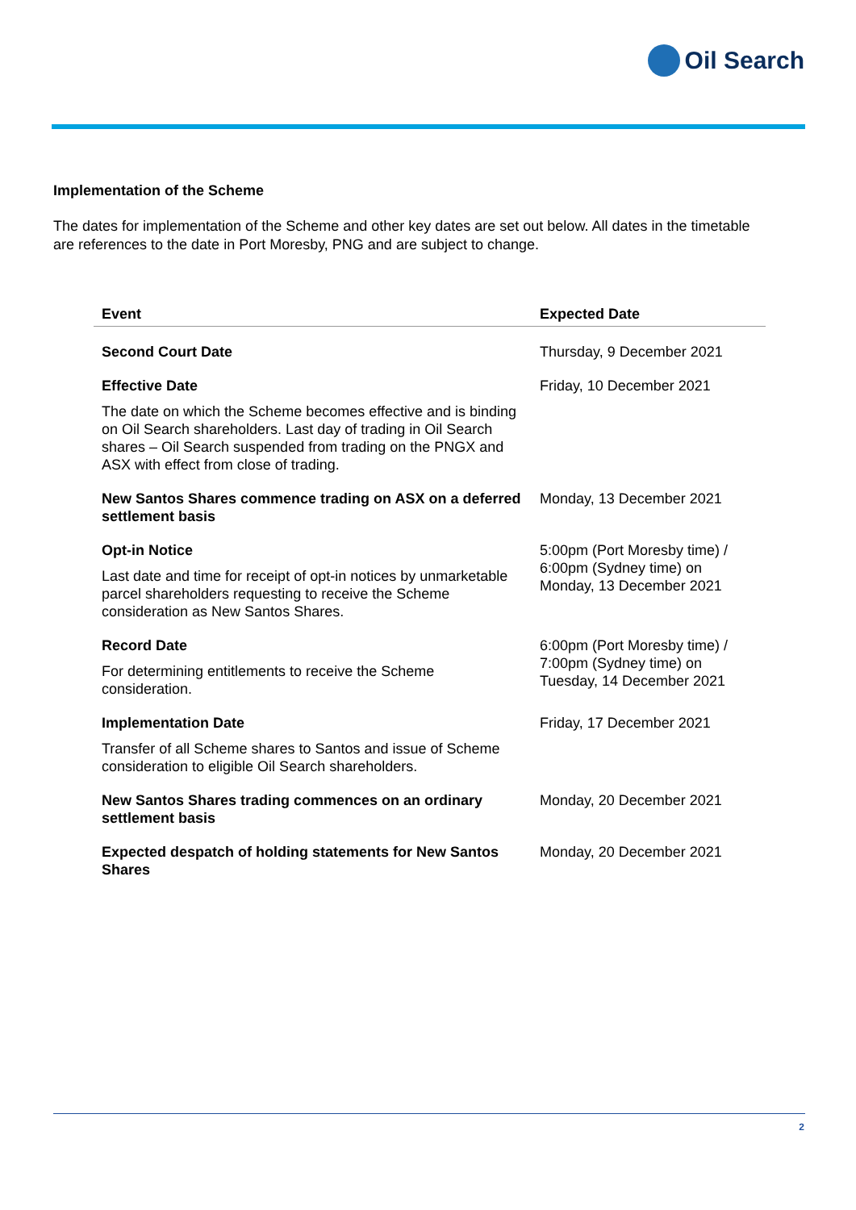Oil Search
Implementation of the Scheme
The dates for implementation of the Scheme and other key dates are set out below. All dates in the timetable are references to the date in Port Moresby, PNG and are subject to change.
| Event | Expected Date |
| --- | --- |
| Second Court Date | Thursday, 9 December 2021 |
| Effective Date The date on which the Scheme becomes effective and is binding on Oil Search shareholders. Last day of trading in Oil Search shares – Oil Search suspended from trading on the PNGX and ASX with effect from close of trading. | Friday, 10 December 2021 |
| New Santos Shares commence trading on ASX on a deferred settlement basis | Monday, 13 December 2021 |
| Opt-in Notice Last date and time for receipt of opt-in notices by unmarketable parcel shareholders requesting to receive the Scheme consideration as New Santos Shares. | 5:00pm (Port Moresby time) / 6:00pm (Sydney time) on Monday, 13 December 2021 |
| Record Date For determining entitlements to receive the Scheme consideration. | 6:00pm (Port Moresby time) / 7:00pm (Sydney time) on Tuesday, 14 December 2021 |
| Implementation Date Transfer of all Scheme shares to Santos and issue of Scheme consideration to eligible Oil Search shareholders. | Friday, 17 December 2021 |
| New Santos Shares trading commences on an ordinary settlement basis | Monday, 20 December 2021 |
| Expected despatch of holding statements for New Santos Shares | Monday, 20 December 2021 |
2